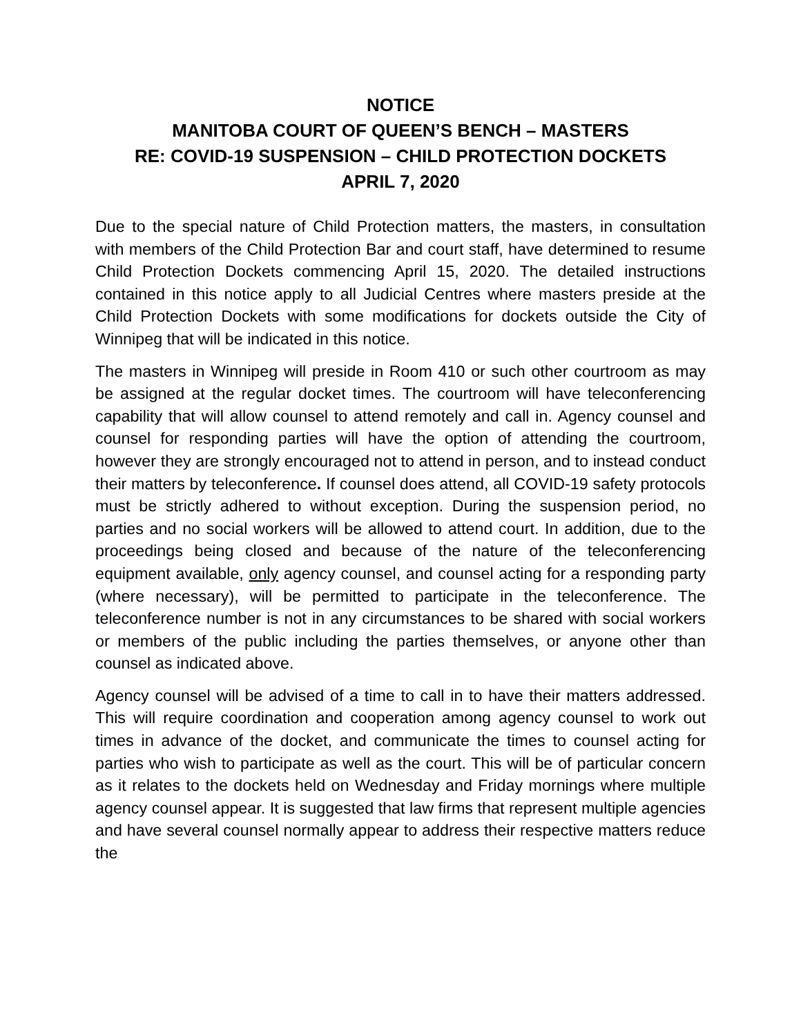NOTICE
MANITOBA COURT OF QUEEN’S BENCH – MASTERS
RE: COVID-19 SUSPENSION – CHILD PROTECTION DOCKETS
APRIL 7, 2020
Due to the special nature of Child Protection matters, the masters, in consultation with members of the Child Protection Bar and court staff, have determined to resume Child Protection Dockets commencing April 15, 2020. The detailed instructions contained in this notice apply to all Judicial Centres where masters preside at the Child Protection Dockets with some modifications for dockets outside the City of Winnipeg that will be indicated in this notice.
The masters in Winnipeg will preside in Room 410 or such other courtroom as may be assigned at the regular docket times. The courtroom will have teleconferencing capability that will allow counsel to attend remotely and call in. Agency counsel and counsel for responding parties will have the option of attending the courtroom, however they are strongly encouraged not to attend in person, and to instead conduct their matters by teleconference. If counsel does attend, all COVID-19 safety protocols must be strictly adhered to without exception. During the suspension period, no parties and no social workers will be allowed to attend court. In addition, due to the proceedings being closed and because of the nature of the teleconferencing equipment available, only agency counsel, and counsel acting for a responding party (where necessary), will be permitted to participate in the teleconference. The teleconference number is not in any circumstances to be shared with social workers or members of the public including the parties themselves, or anyone other than counsel as indicated above.
Agency counsel will be advised of a time to call in to have their matters addressed. This will require coordination and cooperation among agency counsel to work out times in advance of the docket, and communicate the times to counsel acting for parties who wish to participate as well as the court. This will be of particular concern as it relates to the dockets held on Wednesday and Friday mornings where multiple agency counsel appear. It is suggested that law firms that represent multiple agencies and have several counsel normally appear to address their respective matters reduce the